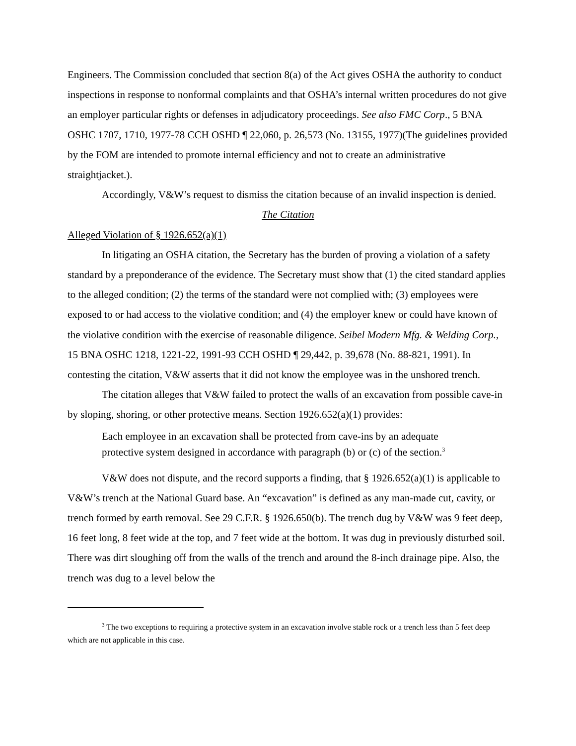Engineers. The Commission concluded that section 8(a) of the Act gives OSHA the authority to conduct inspections in response to nonformal complaints and that OSHA’s internal written procedures do not give an employer particular rights or defenses in adjudicatory proceedings. See also FMC Corp., 5 BNA OSHC 1707, 1710, 1977-78 CCH OSHD ¶ 22,060, p. 26,573 (No. 13155, 1977)(The guidelines provided by the FOM are intended to promote internal efficiency and not to create an administrative straightjacket.).
Accordingly, V&W’s request to dismiss the citation because of an invalid inspection is denied.
The Citation
Alleged Violation of § 1926.652(a)(1)
In litigating an OSHA citation, the Secretary has the burden of proving a violation of a safety standard by a preponderance of the evidence. The Secretary must show that (1) the cited standard applies to the alleged condition; (2) the terms of the standard were not complied with; (3) employees were exposed to or had access to the violative condition; and (4) the employer knew or could have known of the violative condition with the exercise of reasonable diligence. Seibel Modern Mfg. & Welding Corp., 15 BNA OSHC 1218, 1221-22, 1991-93 CCH OSHD ¶ 29,442, p. 39,678 (No. 88-821, 1991). In contesting the citation, V&W asserts that it did not know the employee was in the unshored trench.
The citation alleges that V&W failed to protect the walls of an excavation from possible cave-in by sloping, shoring, or other protective means. Section 1926.652(a)(1) provides:
Each employee in an excavation shall be protected from cave-ins by an adequate protective system designed in accordance with paragraph (b) or (c) of the section.<sup>3</sup>
V&W does not dispute, and the record supports a finding, that § 1926.652(a)(1) is applicable to V&W’s trench at the National Guard base. An “excavation” is defined as any man-made cut, cavity, or trench formed by earth removal. See 29 C.F.R. § 1926.650(b). The trench dug by V&W was 9 feet deep, 16 feet long, 8 feet wide at the top, and 7 feet wide at the bottom. It was dug in previously disturbed soil. There was dirt sloughing off from the walls of the trench and around the 8-inch drainage pipe. Also, the trench was dug to a level below the
<sup>3</sup> The two exceptions to requiring a protective system in an excavation involve stable rock or a trench less than 5 feet deep which are not applicable in this case.